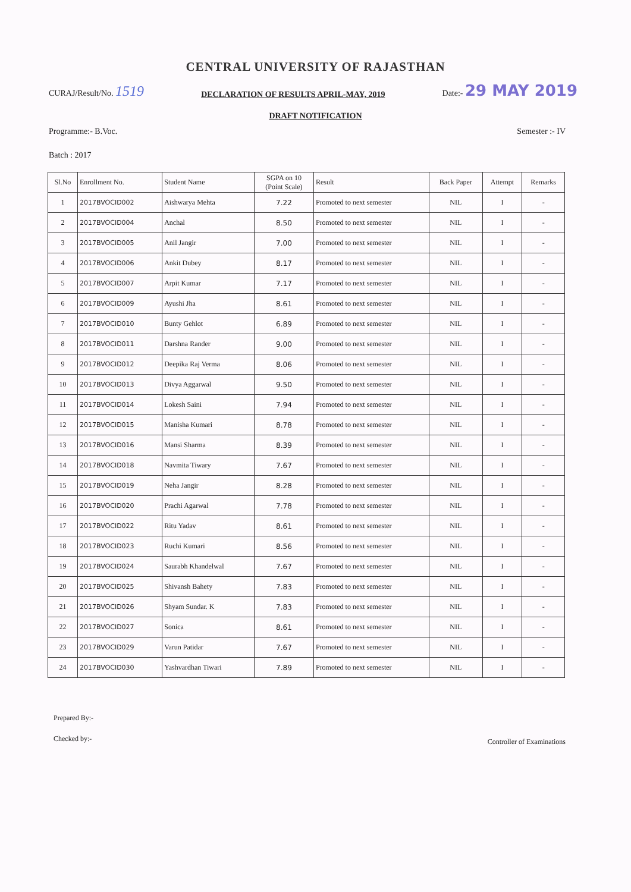CENTRAL UNIVERSITY OF RAJASTHAN
CURAJ/Result/No. 1519
DECLARATION OF RESULTS APRIL-MAY, 2019
Date:- 29 MAY 2019
DRAFT NOTIFICATION
Programme:- B.Voc. Semester :- IV
Batch : 2017
| Sl.No | Enrollment No. | Student Name | SGPA on 10 (Point Scale) | Result | Back Paper | Attempt | Remarks |
| --- | --- | --- | --- | --- | --- | --- | --- |
| 1 | 2017BVOCID002 | Aishwarya Mehta | 7.22 | Promoted to next semester | NIL | I | - |
| 2 | 2017BVOCID004 | Anchal | 8.50 | Promoted to next semester | NIL | I | - |
| 3 | 2017BVOCID005 | Anil Jangir | 7.00 | Promoted to next semester | NIL | I | - |
| 4 | 2017BVOCID006 | Ankit Dubey | 8.17 | Promoted to next semester | NIL | I | - |
| 5 | 2017BVOCID007 | Arpit Kumar | 7.17 | Promoted to next semester | NIL | I | - |
| 6 | 2017BVOCID009 | Ayushi Jha | 8.61 | Promoted to next semester | NIL | I | - |
| 7 | 2017BVOCID010 | Bunty Gehlot | 6.89 | Promoted to next semester | NIL | I | - |
| 8 | 2017BVOCID011 | Darshna Rander | 9.00 | Promoted to next semester | NIL | I | - |
| 9 | 2017BVOCID012 | Deepika Raj Verma | 8.06 | Promoted to next semester | NIL | I | - |
| 10 | 2017BVOCID013 | Divya Aggarwal | 9.50 | Promoted to next semester | NIL | I | - |
| 11 | 2017BVOCID014 | Lokesh Saini | 7.94 | Promoted to next semester | NIL | I | - |
| 12 | 2017BVOCID015 | Manisha Kumari | 8.78 | Promoted to next semester | NIL | I | - |
| 13 | 2017BVOCID016 | Mansi Sharma | 8.39 | Promoted to next semester | NIL | I | - |
| 14 | 2017BVOCID018 | Navmita Tiwary | 7.67 | Promoted to next semester | NIL | I | - |
| 15 | 2017BVOCID019 | Neha Jangir | 8.28 | Promoted to next semester | NIL | I | - |
| 16 | 2017BVOCID020 | Prachi Agarwal | 7.78 | Promoted to next semester | NIL | I | - |
| 17 | 2017BVOCID022 | Ritu Yadav | 8.61 | Promoted to next semester | NIL | I | - |
| 18 | 2017BVOCID023 | Ruchi Kumari | 8.56 | Promoted to next semester | NIL | I | - |
| 19 | 2017BVOCID024 | Saurabh Khandelwal | 7.67 | Promoted to next semester | NIL | I | - |
| 20 | 2017BVOCID025 | Shivansh Bahety | 7.83 | Promoted to next semester | NIL | I | - |
| 21 | 2017BVOCID026 | Shyam Sundar. K | 7.83 | Promoted to next semester | NIL | I | - |
| 22 | 2017BVOCID027 | Sonica | 8.61 | Promoted to next semester | NIL | I | - |
| 23 | 2017BVOCID029 | Varun Patidar | 7.67 | Promoted to next semester | NIL | I | - |
| 24 | 2017BVOCID030 | Yashvardhan Tiwari | 7.89 | Promoted to next semester | NIL | I | - |
Prepared By:-
Checked by:-
Controller of Examinations